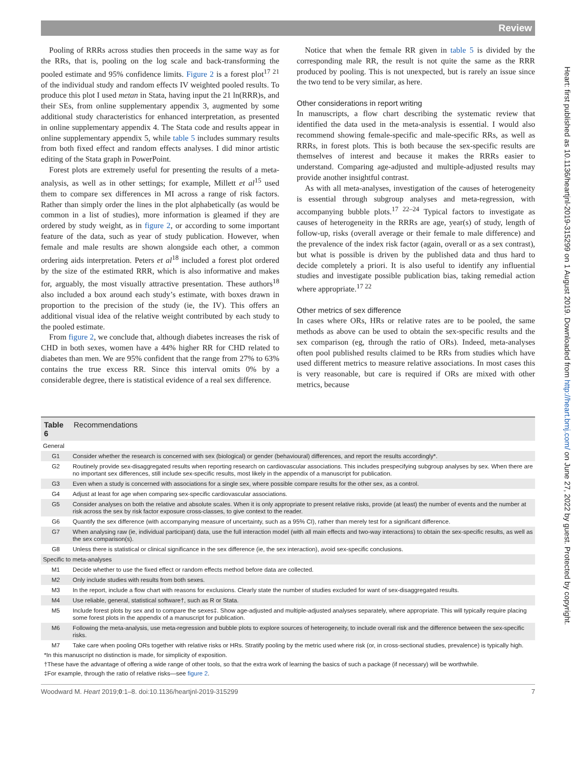Review
Heart: first published as 10.1136/heartjnl-2019-315299 on 1 August 2019. Downloaded from http://heart.bmj.com/ on June 27, 2022 by guest. Protected by copyright.
Pooling of RRRs across studies then proceeds in the same way as for the RRs, that is, pooling on the log scale and back-transforming the pooled estimate and 95% confidence limits. Figure 2 is a forest plot<sup>17 21</sup> of the individual study and random effects IV weighted pooled results. To produce this plot I used metan in Stata, having input the 21 ln(RRR)s, and their SEs, from online supplementary appendix 3, augmented by some additional study characteristics for enhanced interpretation, as presented in online supplementary appendix 4. The Stata code and results appear in online supplementary appendix 5, while table 5 includes summary results from both fixed effect and random effects analyses. I did minor artistic editing of the Stata graph in PowerPoint.
Forest plots are extremely useful for presenting the results of a meta-analysis, as well as in other settings; for example, Millett et al<sup>15</sup> used them to compare sex differences in MI across a range of risk factors. Rather than simply order the lines in the plot alphabetically (as would be common in a list of studies), more information is gleamed if they are ordered by study weight, as in figure 2, or according to some important feature of the data, such as year of study publication. However, when female and male results are shown alongside each other, a common ordering aids interpretation. Peters et al<sup>18</sup> included a forest plot ordered by the size of the estimated RRR, which is also informative and makes for, arguably, the most visually attractive presentation. These authors<sup>18</sup> also included a box around each study’s estimate, with boxes drawn in proportion to the precision of the study (ie, the IV). This offers an additional visual idea of the relative weight contributed by each study to the pooled estimate.
From figure 2, we conclude that, although diabetes increases the risk of CHD in both sexes, women have a 44% higher RR for CHD related to diabetes than men. We are 95% confident that the range from 27% to 63% contains the true excess RR. Since this interval omits 0% by a considerable degree, there is statistical evidence of a real sex difference.
Notice that when the female RR given in table 5 is divided by the corresponding male RR, the result is not quite the same as the RRR produced by pooling. This is not unexpected, but is rarely an issue since the two tend to be very similar, as here.
Other considerations in report writing
In manuscripts, a flow chart describing the systematic review that identified the data used in the meta-analysis is essential. I would also recommend showing female-specific and male-specific RRs, as well as RRRs, in forest plots. This is both because the sex-specific results are themselves of interest and because it makes the RRRs easier to understand. Comparing age-adjusted and multiple-adjusted results may provide another insightful contrast.
As with all meta-analyses, investigation of the causes of heterogeneity is essential through subgroup analyses and meta-regression, with accompanying bubble plots.<sup>17 22–24</sup> Typical factors to investigate as causes of heterogeneity in the RRRs are age, year(s) of study, length of follow-up, risks (overall average or their female to male difference) and the prevalence of the index risk factor (again, overall or as a sex contrast), but what is possible is driven by the published data and thus hard to decide completely a priori. It is also useful to identify any influential studies and investigate possible publication bias, taking remedial action where appropriate.<sup>17 22</sup>
Other metrics of sex difference
In cases where ORs, HRs or relative rates are to be pooled, the same methods as above can be used to obtain the sex-specific results and the sex comparison (eg, through the ratio of ORs). Indeed, meta-analyses often pool published results claimed to be RRs from studies which have used different metrics to measure relative associations. In most cases this is very reasonable, but care is required if ORs are mixed with other metrics, because
| Table 6 | Recommendations |
| General | |
| G1 | Consider whether the research is concerned with sex (biological) or gender (behavioural) differences, and report the results accordingly*. |
| G2 | Routinely provide sex-disaggregated results when reporting research on cardiovascular associations. This includes prespecifying subgroup analyses by sex. When there are no important sex differences, still include sex-specific results, most likely in the appendix of a manuscript for publication. |
| G3 | Even when a study is concerned with associations for a single sex, where possible compare results for the other sex, as a control. |
| G4 | Adjust at least for age when comparing sex-specific cardiovascular associations. |
| G5 | Consider analyses on both the relative and absolute scales. When it is only appropriate to present relative risks, provide (at least) the number of events and the number at risk across the sex by risk factor exposure cross-classes, to give context to the reader. |
| G6 | Quantify the sex difference (with accompanying measure of uncertainty, such as a 95% CI), rather than merely test for a significant difference. |
| G7 | When analysing raw (ie, individual participant) data, use the full interaction model (with all main effects and two-way interactions) to obtain the sex-specific results, as well as the sex comparison(s). |
| G8 | Unless there is statistical or clinical significance in the sex difference (ie, the sex interaction), avoid sex-specific conclusions. |
| Specific to meta-analyses | |
| M1 | Decide whether to use the fixed effect or random effects method before data are collected. |
| M2 | Only include studies with results from both sexes. |
| M3 | In the report, include a flow chart with reasons for exclusions. Clearly state the number of studies excluded for want of sex-disaggregated results. |
| M4 | Use reliable, general, statistical software†, such as R or Stata. |
| M5 | Include forest plots by sex and to compare the sexes‡. Show age-adjusted and multiple-adjusted analyses separately, where appropriate. This will typically require placing some forest plots in the appendix of a manuscript for publication. |
| M6 | Following the meta-analysis, use meta-regression and bubble plots to explore sources of heterogeneity, to include overall risk and the difference between the sex-specific risks. |
| M7 | Take care when pooling ORs together with relative risks or HRs. Stratify pooling by the metric used where risk (or, in cross-sectional studies, prevalence) is typically high. |
*In this manuscript no distinction is made, for simplicity of exposition.
†These have the advantage of offering a wide range of other tools, so that the extra work of learning the basics of such a package (if necessary) will be worthwhile.
‡For example, through the ratio of relative risks—see figure 2.
Woodward M. Heart 2019;0:1–8. doi:10.1136/heartjnl-2019-315299 7